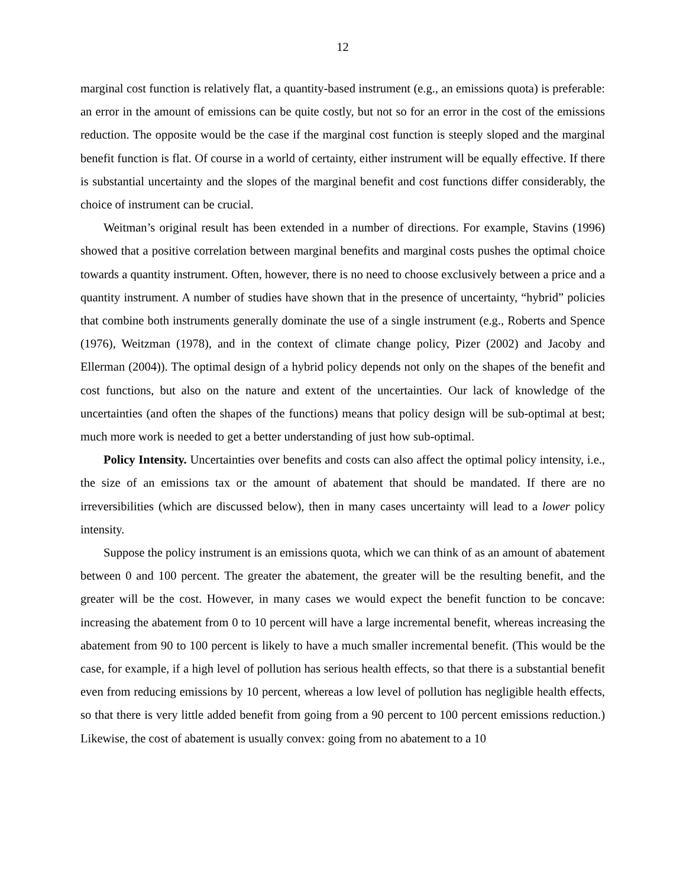12
marginal cost function is relatively flat, a quantity-based instrument (e.g., an emissions quota) is preferable: an error in the amount of emissions can be quite costly, but not so for an error in the cost of the emissions reduction. The opposite would be the case if the marginal cost function is steeply sloped and the marginal benefit function is flat. Of course in a world of certainty, either instrument will be equally effective. If there is substantial uncertainty and the slopes of the marginal benefit and cost functions differ considerably, the choice of instrument can be crucial.
Weitman’s original result has been extended in a number of directions. For example, Stavins (1996) showed that a positive correlation between marginal benefits and marginal costs pushes the optimal choice towards a quantity instrument. Often, however, there is no need to choose exclusively between a price and a quantity instrument. A number of studies have shown that in the presence of uncertainty, “hybrid” policies that combine both instruments generally dominate the use of a single instrument (e.g., Roberts and Spence (1976), Weitzman (1978), and in the context of climate change policy, Pizer (2002) and Jacoby and Ellerman (2004)). The optimal design of a hybrid policy depends not only on the shapes of the benefit and cost functions, but also on the nature and extent of the uncertainties. Our lack of knowledge of the uncertainties (and often the shapes of the functions) means that policy design will be sub-optimal at best; much more work is needed to get a better understanding of just how sub-optimal.
Policy Intensity. Uncertainties over benefits and costs can also affect the optimal policy intensity, i.e., the size of an emissions tax or the amount of abatement that should be mandated. If there are no irreversibilities (which are discussed below), then in many cases uncertainty will lead to a lower policy intensity.
Suppose the policy instrument is an emissions quota, which we can think of as an amount of abatement between 0 and 100 percent. The greater the abatement, the greater will be the resulting benefit, and the greater will be the cost. However, in many cases we would expect the benefit function to be concave: increasing the abatement from 0 to 10 percent will have a large incremental benefit, whereas increasing the abatement from 90 to 100 percent is likely to have a much smaller incremental benefit. (This would be the case, for example, if a high level of pollution has serious health effects, so that there is a substantial benefit even from reducing emissions by 10 percent, whereas a low level of pollution has negligible health effects, so that there is very little added benefit from going from a 90 percent to 100 percent emissions reduction.) Likewise, the cost of abatement is usually convex: going from no abatement to a 10